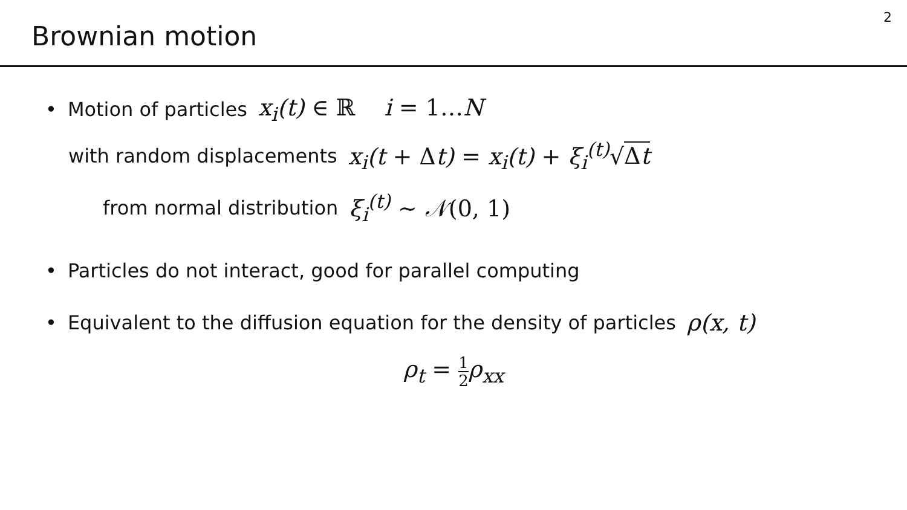Brownian motion
2
• Motion of particles x<sub>i</sub>(t) ∈ ℝ i = 1…N
with random displacements x<sub>i</sub>(t + Δt) = x<sub>i</sub>(t) + ξ<sub>i</sub><sup>(t)</sup>√Δt
from normal distribution ξ<sub>i</sub><sup>(t)</sup> ∼ 𝒩(0, 1)
• Particles do not interact, good for parallel computing
• Equivalent to the diffusion equation for the density of particles ρ(x, t)
ρ<sub>t</sub> = 1 2ρ<sub>xx</sub>